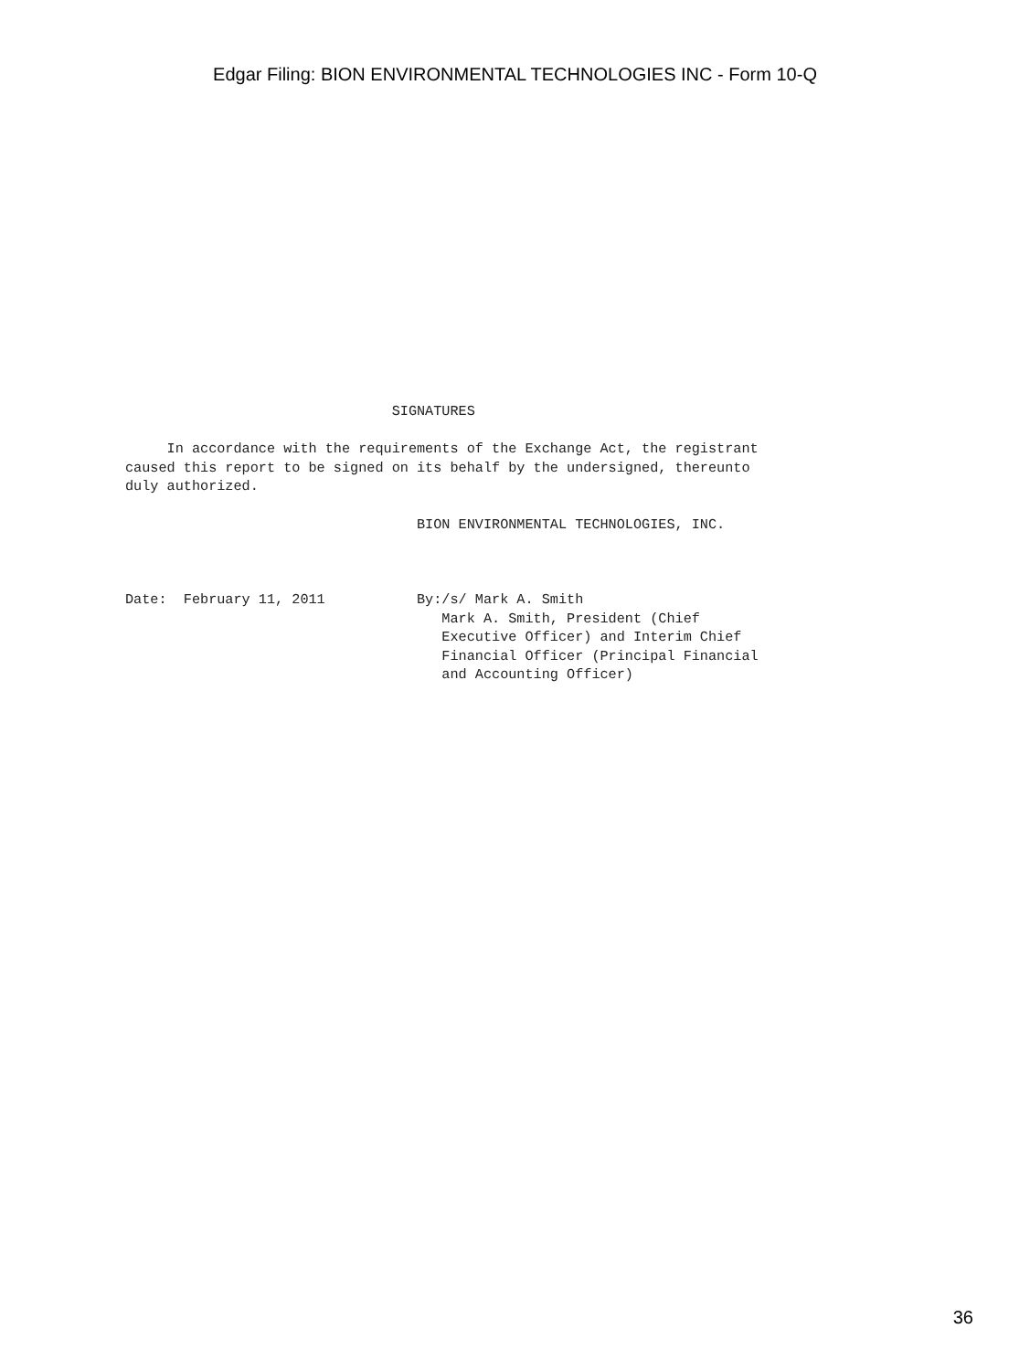Edgar Filing: BION ENVIRONMENTAL TECHNOLOGIES INC - Form 10-Q
                                SIGNATURES

     In accordance with the requirements of the Exchange Act, the registrant
caused this report to be signed on its behalf by the undersigned, thereunto
duly authorized.

                                   BION ENVIRONMENTAL TECHNOLOGIES, INC.



Date:  February 11, 2011           By:/s/ Mark A. Smith
                                      Mark A. Smith, President (Chief
                                      Executive Officer) and Interim Chief
                                      Financial Officer (Principal Financial
                                      and Accounting Officer)
36